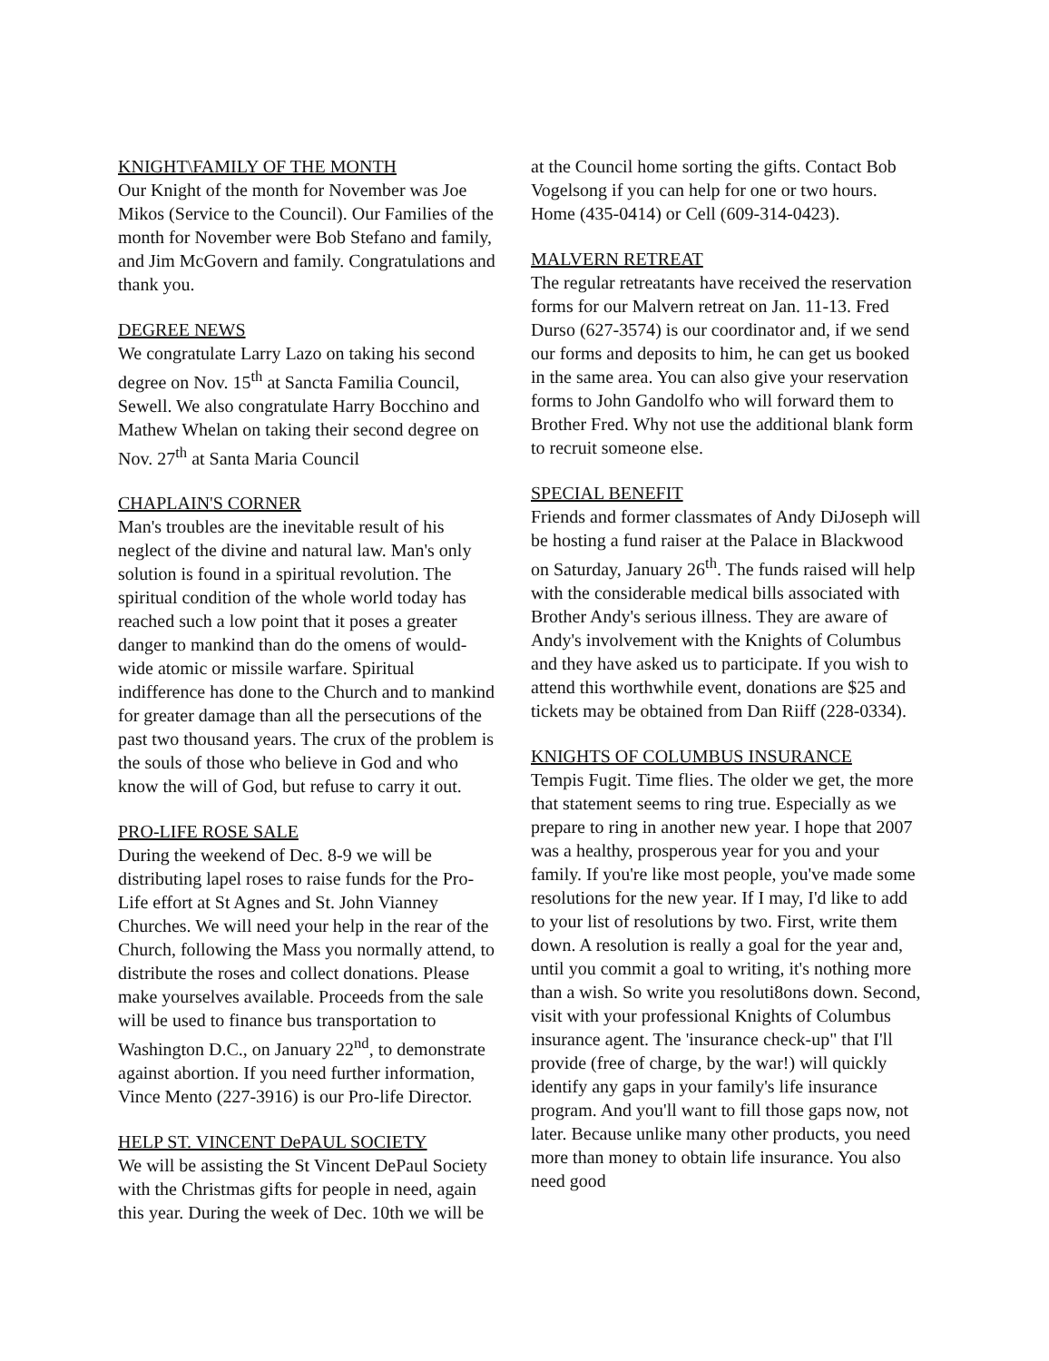KNIGHT\FAMILY OF THE MONTH
Our Knight of the month for November was Joe Mikos (Service to the Council). Our Families of the month for November were Bob Stefano and family, and Jim McGovern and family. Congratulations and thank you.
DEGREE NEWS
We congratulate Larry Lazo on taking his second degree on Nov. 15<sup>th</sup> at Sancta Familia Council, Sewell. We also congratulate Harry Bocchino and Mathew Whelan on taking their second degree on Nov. 27<sup>th</sup> at Santa Maria Council
CHAPLAIN'S CORNER
Man's troubles are the inevitable result of his neglect of the divine and natural law. Man's only solution is found in a spiritual revolution. The spiritual condition of the whole world today has reached such a low point that it poses a greater danger to mankind than do the omens of would-wide atomic or missile warfare. Spiritual indifference has done to the Church and to mankind for greater damage than all the persecutions of the past two thousand years. The crux of the problem is the souls of those who believe in God and who know the will of God, but refuse to carry it out.
PRO-LIFE ROSE SALE
During the weekend of Dec. 8-9 we will be distributing lapel roses to raise funds for the Pro-Life effort at St Agnes and St. John Vianney Churches. We will need your help in the rear of the Church, following the Mass you normally attend, to distribute the roses and collect donations. Please make yourselves available. Proceeds from the sale will be used to finance bus transportation to Washington D.C., on January 22<sup>nd</sup>, to demonstrate against abortion. If you need further information, Vince Mento (227-3916) is our Pro-life Director.
HELP ST. VINCENT DePAUL SOCIETY
We will be assisting the St Vincent DePaul Society with the Christmas gifts for people in need, again this year. During the week of Dec. 10th we will be
at the Council home sorting the gifts. Contact Bob Vogelsong if you can help for one or two hours. Home (435-0414) or Cell (609-314-0423).
MALVERN RETREAT
The regular retreatants have received the reservation forms for our Malvern retreat on Jan. 11-13. Fred Durso (627-3574) is our coordinator and, if we send our forms and deposits to him, he can get us booked in the same area. You can also give your reservation forms to John Gandolfo who will forward them to Brother Fred. Why not use the additional blank form to recruit someone else.
SPECIAL BENEFIT
Friends and former classmates of Andy DiJoseph will be hosting a fund raiser at the Palace in Blackwood on Saturday, January 26<sup>th</sup>. The funds raised will help with the considerable medical bills associated with Brother Andy's serious illness. They are aware of Andy's involvement with the Knights of Columbus and they have asked us to participate. If you wish to attend this worthwhile event, donations are $25 and tickets may be obtained from Dan Riiff (228-0334).
KNIGHTS OF COLUMBUS INSURANCE
Tempis Fugit. Time flies. The older we get, the more that statement seems to ring true. Especially as we prepare to ring in another new year. I hope that 2007 was a healthy, prosperous year for you and your family. If you're like most people, you've made some resolutions for the new year. If I may, I'd like to add to your list of resolutions by two. First, write them down. A resolution is really a goal for the year and, until you commit a goal to writing, it's nothing more than a wish. So write you resoluti8ons down. Second, visit with your professional Knights of Columbus insurance agent. The 'insurance check-up" that I'll provide (free of charge, by the war!) will quickly identify any gaps in your family's life insurance program. And you'll want to fill those gaps now, not later. Because unlike many other products, you need more than money to obtain life insurance. You also need good